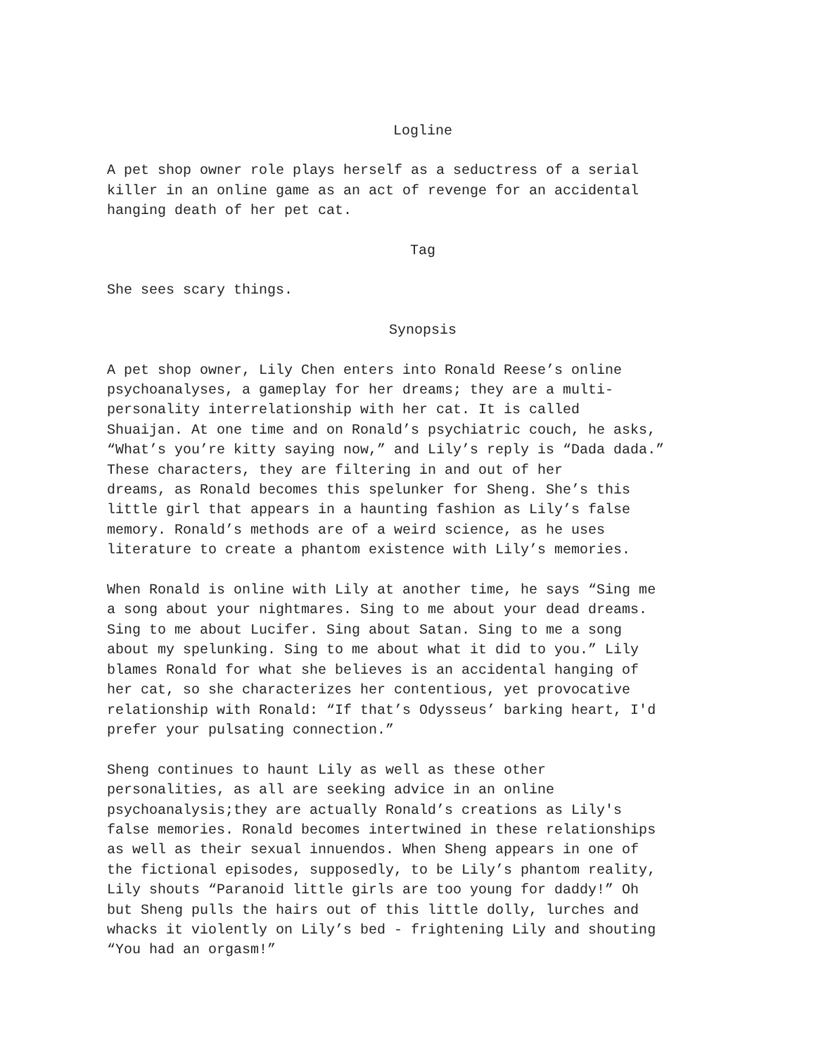Logline
A pet shop owner role plays herself as a seductress of a serial killer in an online game as an act of revenge for an accidental hanging death of her pet cat.
Tag
She sees scary things.
Synopsis
A pet shop owner, Lily Chen enters into Ronald Reese’s online psychoanalyses, a gameplay for her dreams; they are a multi- personality interrelationship with her cat. It is called Shuaijan. At one time and on Ronald’s psychiatric couch, he asks, “What’s you’re kitty saying now,” and Lily’s reply is “Dada dada.” These characters, they are filtering in and out of her dreams, as Ronald becomes this spelunker for Sheng. She’s this little girl that appears in a haunting fashion as Lily’s false memory. Ronald’s methods are of a weird science, as he uses literature to create a phantom existence with Lily’s memories.
When Ronald is online with Lily at another time, he says “Sing me a song about your nightmares. Sing to me about your dead dreams. Sing to me about Lucifer. Sing about Satan. Sing to me a song about my spelunking. Sing to me about what it did to you.” Lily blames Ronald for what she believes is an accidental hanging of her cat, so she characterizes her contentious, yet provocative relationship with Ronald: “If that’s Odysseus’ barking heart, I'd prefer your pulsating connection.”
Sheng continues to haunt Lily as well as these other personalities, as all are seeking advice in an online psychoanalysis;they are actually Ronald’s creations as Lily's false memories. Ronald becomes intertwined in these relationships as well as their sexual innuendos. When Sheng appears in one of the fictional episodes, supposedly, to be Lily’s phantom reality, Lily shouts “Paranoid little girls are too young for daddy!” Oh but Sheng pulls the hairs out of this little dolly, lurches and whacks it violently on Lily’s bed - frightening Lily and shouting “You had an orgasm!”